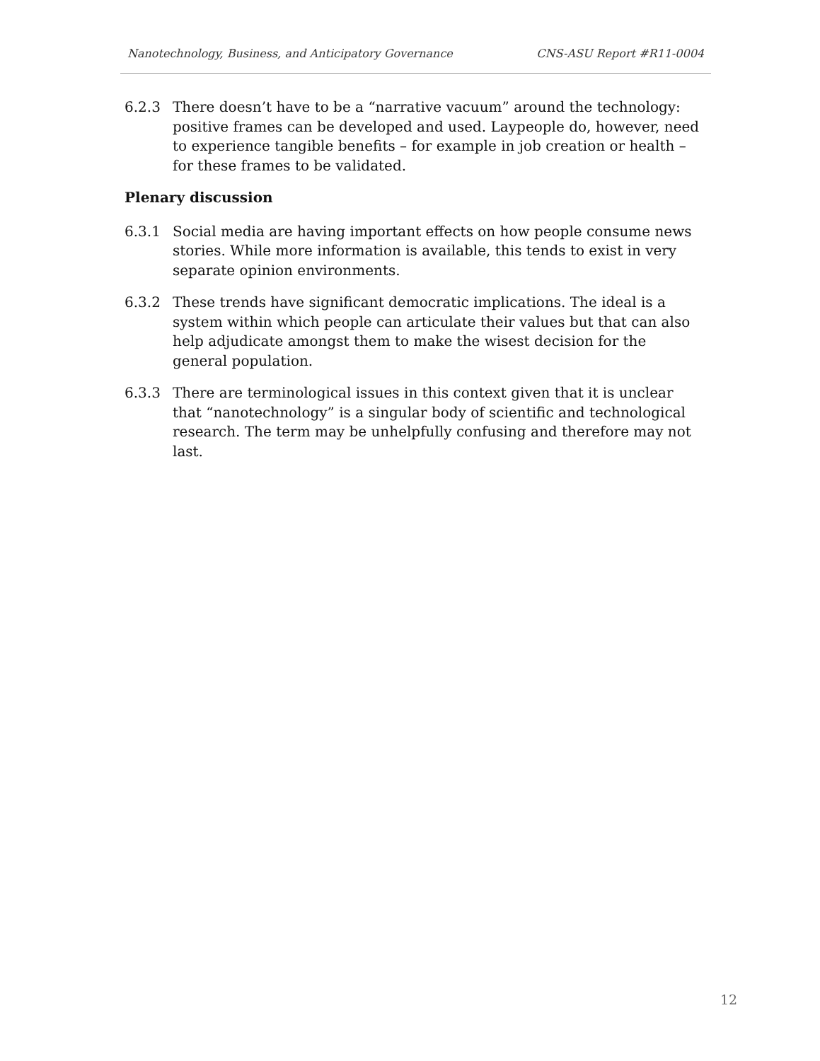Nanotechnology, Business, and Anticipatory Governance CNS-ASU Report #R11-0004
6.2.3 There doesn’t have to be a “narrative vacuum” around the technology: positive frames can be developed and used. Laypeople do, however, need to experience tangible benefits – for example in job creation or health – for these frames to be validated.
Plenary discussion
6.3.1 Social media are having important effects on how people consume news stories. While more information is available, this tends to exist in very separate opinion environments.
6.3.2 These trends have significant democratic implications. The ideal is a system within which people can articulate their values but that can also help adjudicate amongst them to make the wisest decision for the general population.
6.3.3 There are terminological issues in this context given that it is unclear that “nanotechnology” is a singular body of scientific and technological research. The term may be unhelpfully confusing and therefore may not last.
12